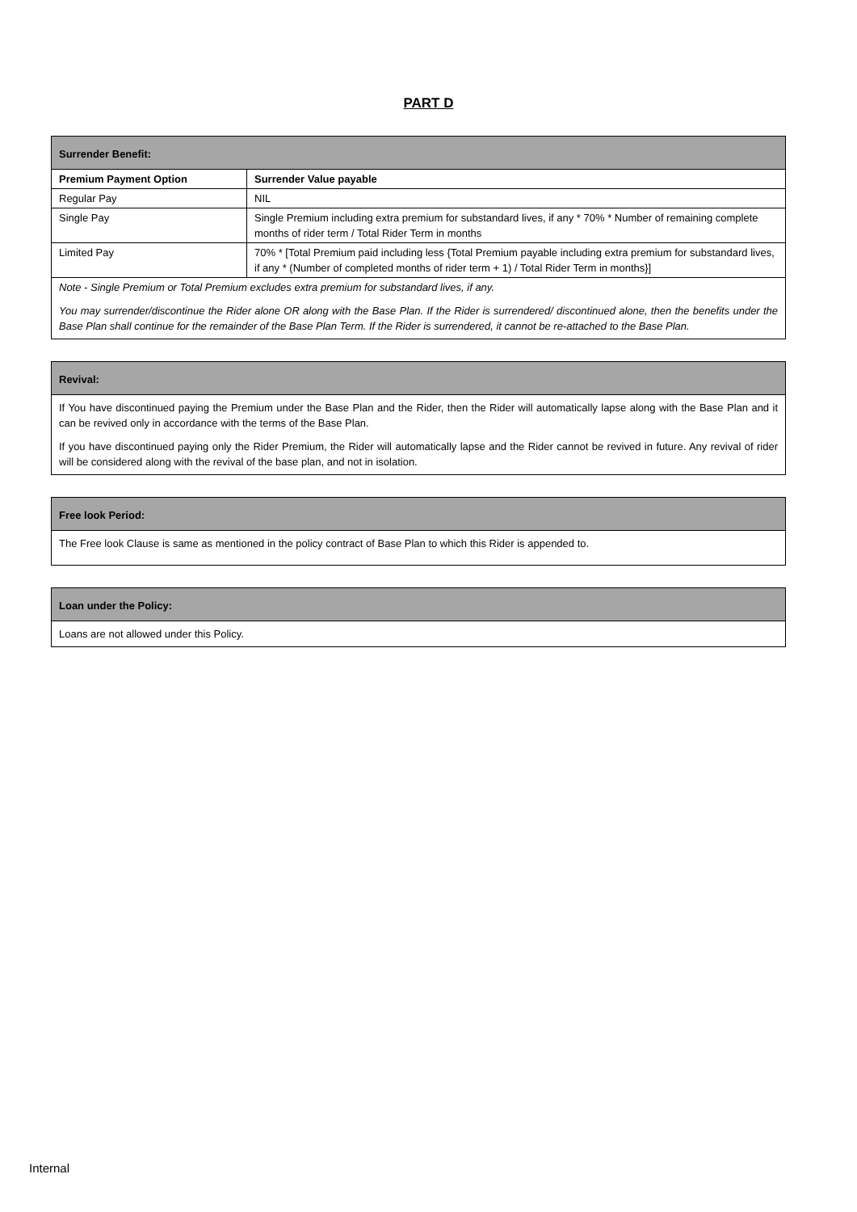PART D
Surrender Benefit:
| Premium Payment Option | Surrender Value payable |
| --- | --- |
| Regular Pay | NIL |
| Single Pay | Single Premium including extra premium for substandard lives, if any * 70% * Number of remaining complete months of rider term / Total Rider Term in months |
| Limited Pay | 70% * [Total Premium paid including less {Total Premium payable including extra premium for substandard lives, if any * (Number of completed months of rider term + 1) / Total Rider Term in months}] |
Note - Single Premium or Total Premium excludes extra premium for substandard lives, if any.
You may surrender/discontinue the Rider alone OR along with the Base Plan. If the Rider is surrendered/ discontinued alone, then the benefits under the Base Plan shall continue for the remainder of the Base Plan Term. If the Rider is surrendered, it cannot be re-attached to the Base Plan.
Revival:
If You have discontinued paying the Premium under the Base Plan and the Rider, then the Rider will automatically lapse along with the Base Plan and it can be revived only in accordance with the terms of the Base Plan.
If you have discontinued paying only the Rider Premium, the Rider will automatically lapse and the Rider cannot be revived in future. Any revival of rider will be considered along with the revival of the base plan, and not in isolation.
Free look Period:
The Free look Clause is same as mentioned in the policy contract of Base Plan to which this Rider is appended to.
Loan under the Policy:
Loans are not allowed under this Policy.
Internal